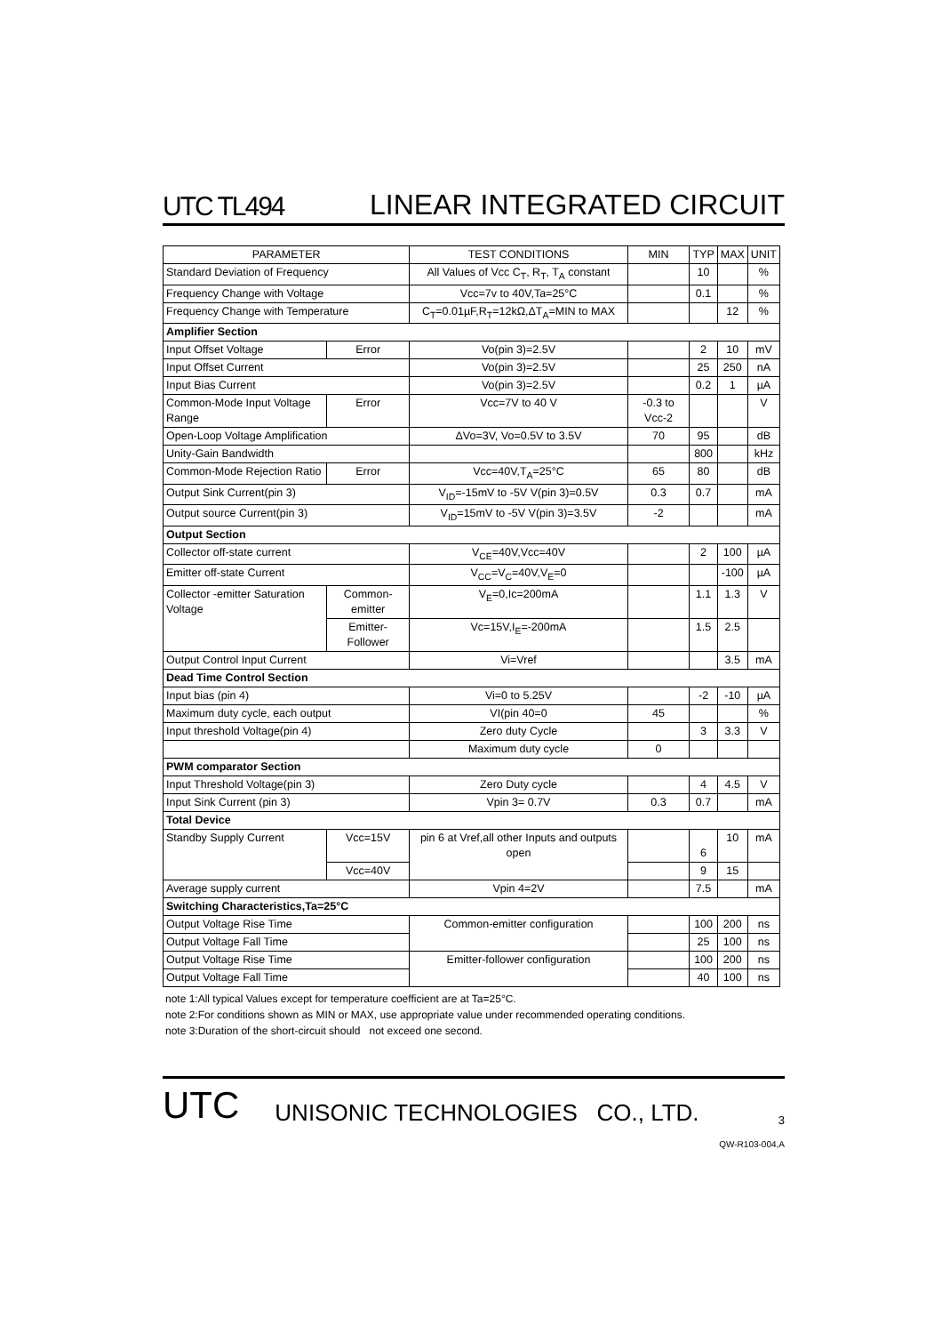UTC TL494 LINEAR INTEGRATED CIRCUIT
| PARAMETER | | TEST CONDITIONS | MIN | TYP | MAX | UNIT |
| --- | --- | --- | --- | --- | --- | --- |
| Standard Deviation of Frequency | | All Values of Vcc C<sub>T</sub>, R<sub>T</sub>, T<sub>A</sub> constant | | 10 | | % |
| Frequency Change with Voltage | | Vcc=7v to 40V,Ta=25°C | | 0.1 | | % |
| Frequency Change with Temperature | | C<sub>T</sub>=0.01µF,R<sub>T</sub>=12kΩ,ΔT<sub>A</sub>=MIN to MAX | | | 12 | % |
| Amplifier Section | | | | | | |
| Input Offset Voltage | Error | Vo(pin 3)=2.5V | | 2 | 10 | mV |
| Input Offset Current | | Vo(pin 3)=2.5V | | 25 | 250 | nA |
| Input Bias Current | | Vo(pin 3)=2.5V | | 0.2 | 1 | µA |
| Common-Mode Input Voltage Range | Error | Vcc=7V to 40 V | -0.3 to Vcc-2 | | | V |
| Open-Loop Voltage Amplification | | ΔVo=3V, Vo=0.5V to 3.5V | 70 | 95 | | dB |
| Unity-Gain Bandwidth | | | | 800 | | kHz |
| Common-Mode Rejection Ratio | Error | Vcc=40V,T<sub>A</sub>=25°C | 65 | 80 | | dB |
| Output Sink Current(pin 3) | | V<sub>ID</sub>=-15mV to -5V V(pin 3)=0.5V | 0.3 | 0.7 | | mA |
| Output source Current(pin 3) | | V<sub>ID</sub>=15mV to -5V V(pin 3)=3.5V | -2 | | | mA |
| Output Section | | | | | | |
| Collector off-state current | | V<sub>CE</sub>=40V,Vcc=40V | | 2 | 100 | µA |
| Emitter off-state Current | | V<sub>CC</sub>=V<sub>C</sub>=40V,V<sub>E</sub>=0 | | | -100 | µA |
| Collector -emitter Saturation Voltage | Common-emitter | V<sub>E</sub>=0,Ic=200mA | | 1.1 | 1.3 | V |
| | Emitter-Follower | Vc=15V,I<sub>E</sub>=-200mA | | 1.5 | 2.5 | |
| Output Control Input Current | | Vi=Vref | | | 3.5 | mA |
| Dead Time Control Section | | | | | | |
| Input bias (pin 4) | | Vi=0 to 5.25V | | -2 | -10 | µA |
| Maximum duty cycle, each output | | VI(pin 40=0 | 45 | | | % |
| Input threshold Voltage(pin 4) | | Zero duty Cycle | | 3 | 3.3 | V |
| | | Maximum duty cycle | 0 | | | |
| PWM comparator Section | | | | | | |
| Input Threshold Voltage(pin 3) | | Zero Duty cycle | | 4 | 4.5 | V |
| Input Sink Current (pin 3) | | Vpin 3= 0.7V | 0.3 | 0.7 | | mA |
| Total Device | | | | | | |
| Standby Supply Current | Vcc=15V | pin 6 at Vref,all other Inputs and outputs open | | 6 | 10 | mA |
| | Vcc=40V | | | 9 | 15 | |
| Average supply current | | Vpin 4=2V | | 7.5 | | mA |
| Switching Characteristics,Ta=25°C | | | | | | |
| Output Voltage Rise Time | | Common-emitter configuration | | 100 | 200 | ns |
| Output Voltage Fall Time | | | | 25 | 100 | ns |
| Output Voltage Rise Time | | Emitter-follower configuration | | 100 | 200 | ns |
| Output Voltage Fall Time | | | | 40 | 100 | ns |
note 1:All typical Values except for temperature coefficient are at Ta=25°C.
note 2:For conditions shown as MIN or MAX, use appropriate value under recommended operating conditions.
note 3:Duration of the short-circuit should not exceed one second.
UTC UNISONIC TECHNOLOGIES CO., LTD. 3
QW-R103-004,A